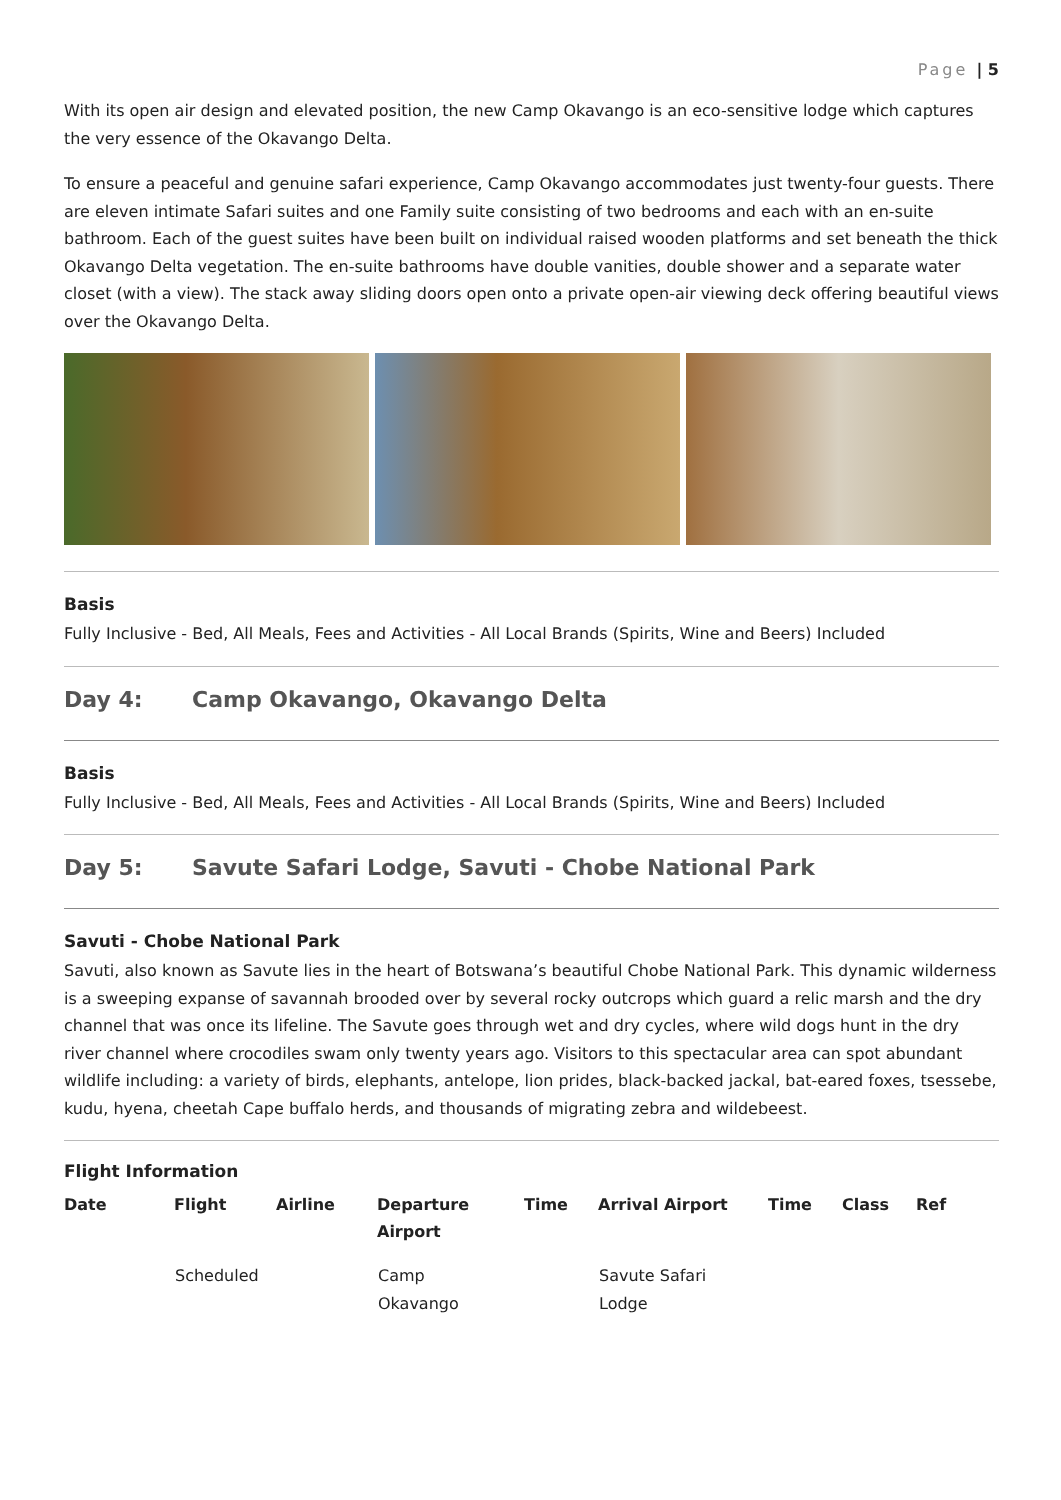Page | 5
With its open air design and elevated position, the new Camp Okavango is an eco-sensitive lodge which captures the very essence of the Okavango Delta.
To ensure a peaceful and genuine safari experience, Camp Okavango accommodates just twenty-four guests. There are eleven intimate Safari suites and one Family suite consisting of two bedrooms and each with an en-suite bathroom. Each of the guest suites have been built on individual raised wooden platforms and set beneath the thick Okavango Delta vegetation. The en-suite bathrooms have double vanities, double shower and a separate water closet (with a view). The stack away sliding doors open onto a private open-air viewing deck offering beautiful views over the Okavango Delta.
Basis
Fully Inclusive - Bed, All Meals, Fees and Activities - All Local Brands (Spirits, Wine and Beers) Included
Day 4: Camp Okavango, Okavango Delta
Basis
Fully Inclusive - Bed, All Meals, Fees and Activities - All Local Brands (Spirits, Wine and Beers) Included
Day 5: Savute Safari Lodge, Savuti - Chobe National Park
Savuti - Chobe National Park
Savuti, also known as Savute lies in the heart of Botswana’s beautiful Chobe National Park. This dynamic wilderness is a sweeping expanse of savannah brooded over by several rocky outcrops which guard a relic marsh and the dry channel that was once its lifeline. The Savute goes through wet and dry cycles, where wild dogs hunt in the dry river channel where crocodiles swam only twenty years ago. Visitors to this spectacular area can spot abundant wildlife including: a variety of birds, elephants, antelope, lion prides, black-backed jackal, bat-eared foxes, tsessebe, kudu, hyena, cheetah Cape buffalo herds, and thousands of migrating zebra and wildebeest.
Flight Information
| Date | Flight | Airline | Departure Airport | Time | Arrival Airport | Time | Class | Ref |
| --- | --- | --- | --- | --- | --- | --- | --- | --- |
| | Scheduled | | Camp Okavango | | Savute Safari Lodge | | | |